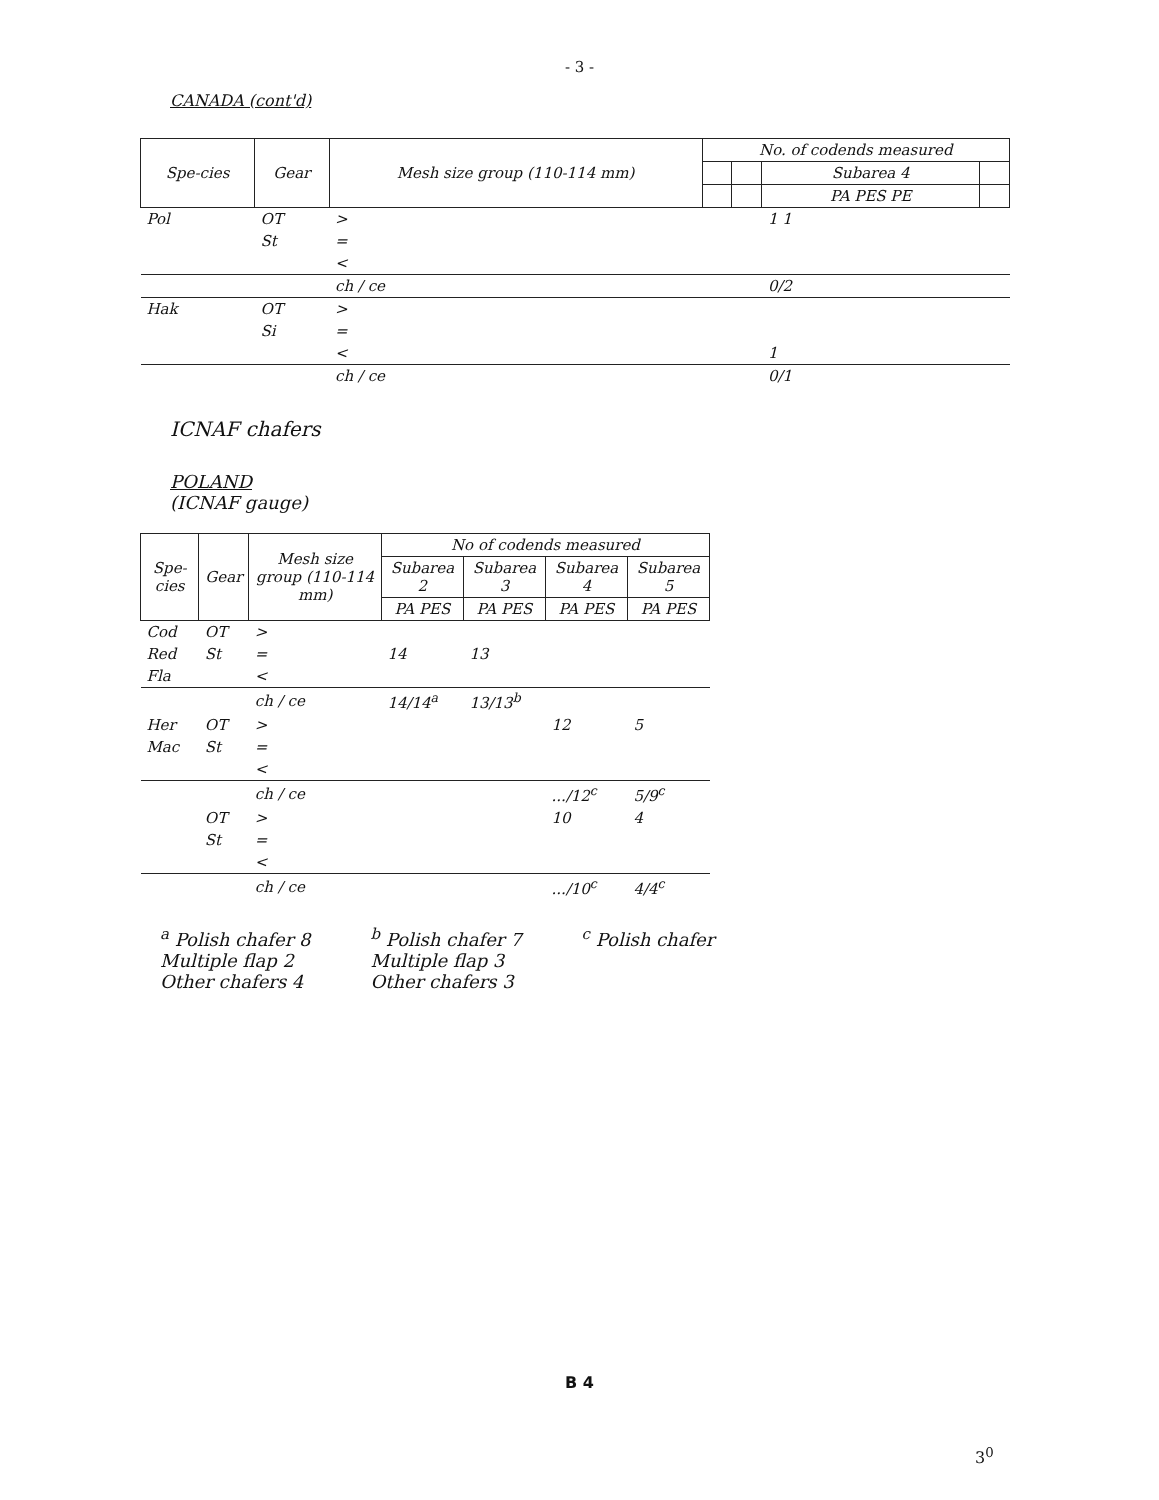- 3 -
CANADA (cont'd)
| Spe-cies | Gear | Mesh size group (110-114 mm) | No. of codends measured | | | |
| --- | --- | --- | --- | --- | --- | --- |
| | | | | | Subarea 4 | |
| | | | | | PA PES PE | |
| Pol | OT | > | | | 1 1 | |
| | St | = | | | | |
| | | < | | | | |
| | | ch / ce | | | 0/2 | |
| Hak | OT | > | | | | |
| | Si | = | | | | |
| | | < | | | 1 | |
| | | ch / ce | | | 0/1 | |
ICNAF chafers
POLAND
(ICNAF gauge)
| Spe-cies | Gear | Mesh size group (110-114 mm) | No of codends measured | | | |
| --- | --- | --- | --- | --- | --- | --- |
| | | | Subarea 2 | Subarea 3 | Subarea 4 | Subarea 5 |
| | | | PA PES | PA PES | PA PES | PA PES |
| Cod | OT | > | | | | |
| Red | St | = | 14 | 13 | | |
| Fla | | < | | | | |
| | | ch / ce | 14/14<sup>a</sup> | 13/13<sup>b</sup> | | |
| Her | OT | > | | | 12 | 5 |
| Mac | St | = | | | | |
| | | < | | | | |
| | | ch / ce | | | .../12<sup>c</sup> | 5/9<sup>c</sup> |
| | OT | > | | | 10 | 4 |
| | St | = | | | | |
| | | < | | | | |
| | | ch / ce | | | .../10<sup>c</sup> | 4/4<sup>c</sup> |
<sup>a</sup> Polish chafer 8
Multiple flap 2
Other chafers 4
<sup>b</sup> Polish chafer 7
Multiple flap 3
Other chafers 3
<sup>c</sup> Polish chafer
B 4
3<sup>0</sup>